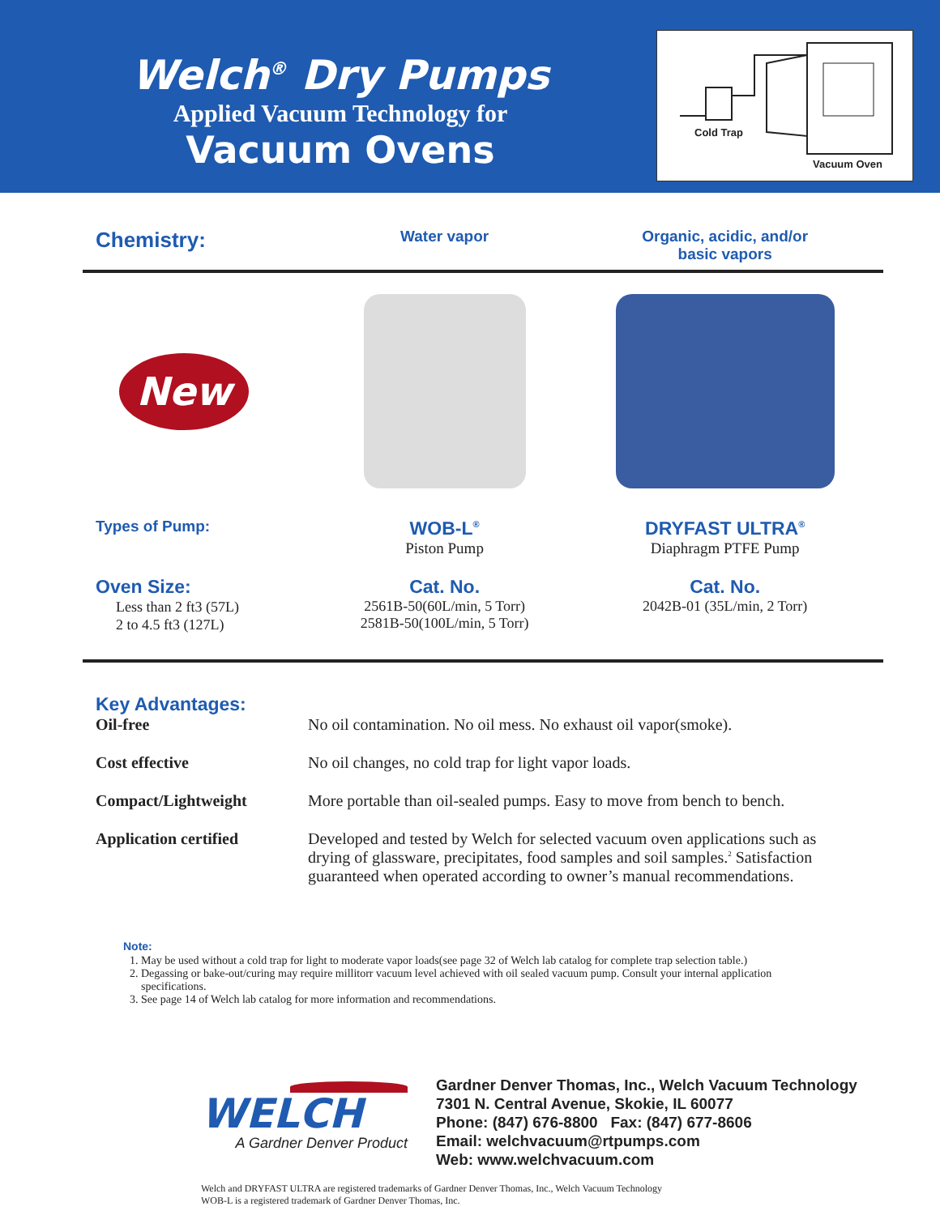Welch<sup>®</sup> Dry Pumps
Applied Vacuum Technology for
Vacuum Ovens
Cold Trap
Vacuum Oven
| Chemistry: | Water vapor | Organic, acidic, and/or basic vapors |
| New | | |
| Types of Pump: | WOB-L<sup>®</sup> Piston Pump | DRYFAST ULTRA<sup>®</sup> Diaphragm PTFE Pump |
| Oven Size: Less than 2 ft3 (57L) 2 to 4.5 ft3 (127L) | Cat. No. 2561B-50(60L/min, 5 Torr) 2581B-50(100L/min, 5 Torr) | Cat. No. 2042B-01 (35L/min, 2 Torr) |
| Key Advantages: | |
| Oil-free | No oil contamination. No oil mess. No exhaust oil vapor(smoke). |
| Cost effective | No oil changes, no cold trap for light vapor loads. |
| Compact/Lightweight | More portable than oil-sealed pumps. Easy to move from bench to bench. |
| Application certified | Developed and tested by Welch for selected vacuum oven applications such as drying of glassware, precipitates, food samples and soil samples.<sup>2</sup> Satisfaction guaranteed when operated according to owner’s manual recommendations. |
Note:
1. May be used without a cold trap for light to moderate vapor loads(see page 32 of Welch lab catalog for complete trap selection table.)
2. Degassing or bake-out/curing may require millitorr vacuum level achieved with oil sealed vacuum pump. Consult your internal application specifications.
3. See page 14 of Welch lab catalog for more information and recommendations.
WELCH
A Gardner Denver Product
Gardner Denver Thomas, Inc., Welch Vacuum Technology
7301 N. Central Avenue, Skokie, IL 60077
Phone: (847) 676-8800 Fax: (847) 677-8606
Email: welchvacuum@rtpumps.com
Web: www.welchvacuum.com
Welch and DRYFAST ULTRA are registered trademarks of Gardner Denver Thomas, Inc., Welch Vacuum Technology
WOB-L is a registered trademark of Gardner Denver Thomas, Inc.